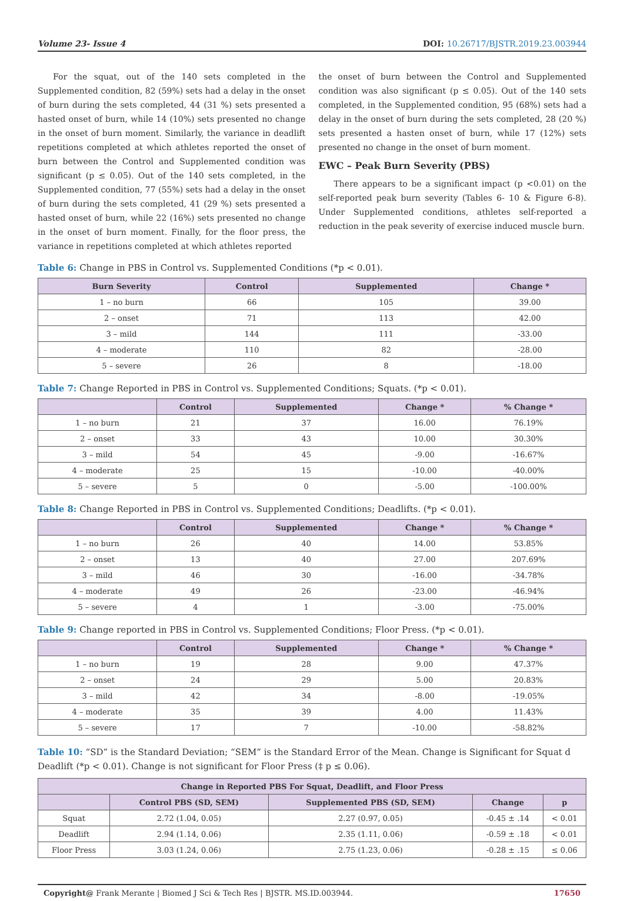Volume 23- Issue 4 DOI: 10.26717/BJSTR.2019.23.003944
For the squat, out of the 140 sets completed in the Supplemented condition, 82 (59%) sets had a delay in the onset of burn during the sets completed, 44 (31 %) sets presented a hasted onset of burn, while 14 (10%) sets presented no change in the onset of burn moment. Similarly, the variance in deadlift repetitions completed at which athletes reported the onset of burn between the Control and Supplemented condition was significant (p ≤ 0.05). Out of the 140 sets completed, in the Supplemented condition, 77 (55%) sets had a delay in the onset of burn during the sets completed, 41 (29 %) sets presented a hasted onset of burn, while 22 (16%) sets presented no change in the onset of burn moment. Finally, for the floor press, the variance in repetitions completed at which athletes reported
the onset of burn between the Control and Supplemented condition was also significant (p ≤ 0.05). Out of the 140 sets completed, in the Supplemented condition, 95 (68%) sets had a delay in the onset of burn during the sets completed, 28 (20 %) sets presented a hasten onset of burn, while 17 (12%) sets presented no change in the onset of burn moment.
EWC – Peak Burn Severity (PBS)
There appears to be a significant impact (p <0.01) on the self-reported peak burn severity (Tables 6- 10 & Figure 6-8). Under Supplemented conditions, athletes self-reported a reduction in the peak severity of exercise induced muscle burn.
Table 6: Change in PBS in Control vs. Supplemented Conditions (*p < 0.01).
| Burn Severity | Control | Supplemented | Change * |
| --- | --- | --- | --- |
| 1 – no burn | 66 | 105 | 39.00 |
| 2 – onset | 71 | 113 | 42.00 |
| 3 – mild | 144 | 111 | -33.00 |
| 4 – moderate | 110 | 82 | -28.00 |
| 5 – severe | 26 | 8 | -18.00 |
Table 7: Change Reported in PBS in Control vs. Supplemented Conditions; Squats. (*p < 0.01).
| | Control | Supplemented | Change * | % Change * |
| --- | --- | --- | --- | --- |
| 1 – no burn | 21 | 37 | 16.00 | 76.19% |
| 2 – onset | 33 | 43 | 10.00 | 30.30% |
| 3 – mild | 54 | 45 | -9.00 | -16.67% |
| 4 – moderate | 25 | 15 | -10.00 | -40.00% |
| 5 – severe | 5 | 0 | -5.00 | -100.00% |
Table 8: Change Reported in PBS in Control vs. Supplemented Conditions; Deadlifts. (*p < 0.01).
| | Control | Supplemented | Change * | % Change * |
| --- | --- | --- | --- | --- |
| 1 – no burn | 26 | 40 | 14.00 | 53.85% |
| 2 – onset | 13 | 40 | 27.00 | 207.69% |
| 3 – mild | 46 | 30 | -16.00 | -34.78% |
| 4 – moderate | 49 | 26 | -23.00 | -46.94% |
| 5 – severe | 4 | 1 | -3.00 | -75.00% |
Table 9: Change reported in PBS in Control vs. Supplemented Conditions; Floor Press. (*p < 0.01).
| | Control | Supplemented | Change * | % Change * |
| --- | --- | --- | --- | --- |
| 1 – no burn | 19 | 28 | 9.00 | 47.37% |
| 2 – onset | 24 | 29 | 5.00 | 20.83% |
| 3 – mild | 42 | 34 | -8.00 | -19.05% |
| 4 – moderate | 35 | 39 | 4.00 | 11.43% |
| 5 – severe | 17 | 7 | -10.00 | -58.82% |
Table 10: “SD” is the Standard Deviation; “SEM” is the Standard Error of the Mean. Change is Significant for Squat d Deadlift (*p < 0.01). Change is not significant for Floor Press (‡ p ≤ 0.06).
| Change in Reported PBS For Squat, Deadlift, and Floor Press | | | | |
| --- | --- | --- | --- | --- |
| | Control PBS (SD, SEM) | Supplemented PBS (SD, SEM) | Change | p |
| Squat | 2.72 (1.04, 0.05) | 2.27 (0.97, 0.05) | -0.45 ± .14 | < 0.01 |
| Deadlift | 2.94 (1.14, 0.06) | 2.35 (1.11, 0.06) | -0.59 ± .18 | < 0.01 |
| Floor Press | 3.03 (1.24, 0.06) | 2.75 (1.23, 0.06) | -0.28 ± .15 | ≤ 0.06 |
Copyright@ Frank Merante | Biomed J Sci & Tech Res | BJSTR. MS.ID.003944. 17650